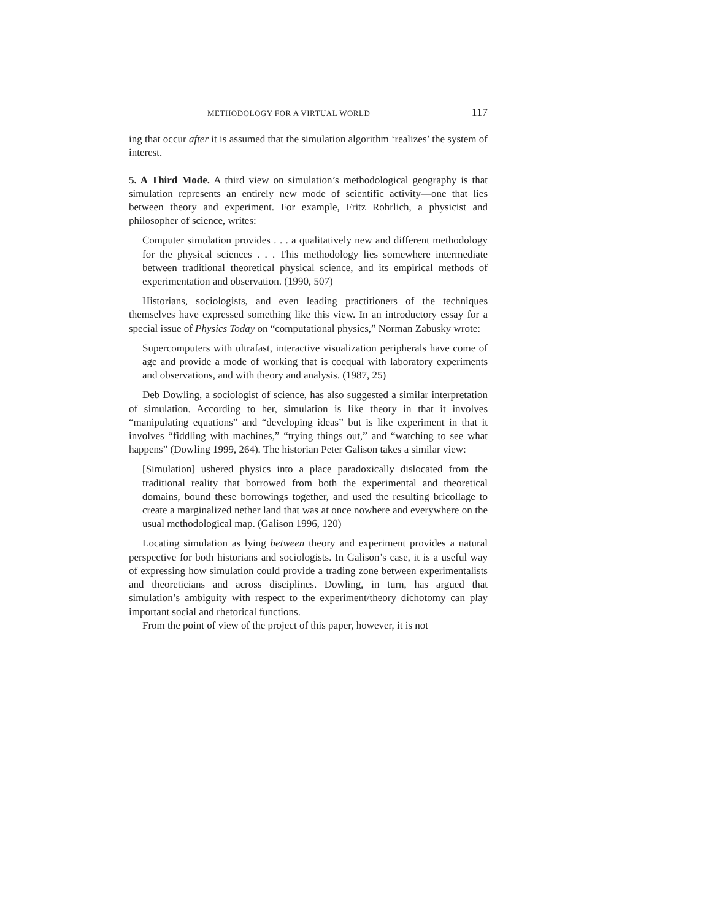METHODOLOGY FOR A VIRTUAL WORLD 117
ing that occur after it is assumed that the simulation algorithm ‘realizes’ the system of interest.
5. A Third Mode. A third view on simulation’s methodological geography is that simulation represents an entirely new mode of scientific activity—one that lies between theory and experiment. For example, Fritz Rohrlich, a physicist and philosopher of science, writes:
Computer simulation provides . . . a qualitatively new and different methodology for the physical sciences . . . This methodology lies somewhere intermediate between traditional theoretical physical science, and its empirical methods of experimentation and observation. (1990, 507)
Historians, sociologists, and even leading practitioners of the techniques themselves have expressed something like this view. In an introductory essay for a special issue of Physics Today on “computational physics,” Norman Zabusky wrote:
Supercomputers with ultrafast, interactive visualization peripherals have come of age and provide a mode of working that is coequal with laboratory experiments and observations, and with theory and analysis. (1987, 25)
Deb Dowling, a sociologist of science, has also suggested a similar interpretation of simulation. According to her, simulation is like theory in that it involves “manipulating equations” and “developing ideas” but is like experiment in that it involves “fiddling with machines,” “trying things out,” and “watching to see what happens” (Dowling 1999, 264). The historian Peter Galison takes a similar view:
[Simulation] ushered physics into a place paradoxically dislocated from the traditional reality that borrowed from both the experimental and theoretical domains, bound these borrowings together, and used the resulting bricollage to create a marginalized nether land that was at once nowhere and everywhere on the usual methodological map. (Galison 1996, 120)
Locating simulation as lying between theory and experiment provides a natural perspective for both historians and sociologists. In Galison’s case, it is a useful way of expressing how simulation could provide a trading zone between experimentalists and theoreticians and across disciplines. Dowling, in turn, has argued that simulation’s ambiguity with respect to the experiment/theory dichotomy can play important social and rhetorical functions.
From the point of view of the project of this paper, however, it is not